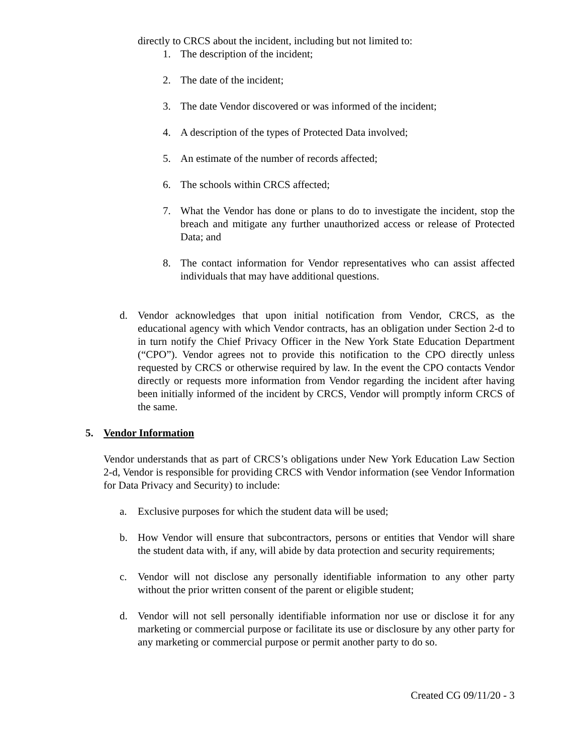directly to CRCS about the incident, including but not limited to:
1. The description of the incident;
2. The date of the incident;
3. The date Vendor discovered or was informed of the incident;
4. A description of the types of Protected Data involved;
5. An estimate of the number of records affected;
6. The schools within CRCS affected;
7. What the Vendor has done or plans to do to investigate the incident, stop the breach and mitigate any further unauthorized access or release of Protected Data; and
8. The contact information for Vendor representatives who can assist affected individuals that may have additional questions.
d. Vendor acknowledges that upon initial notification from Vendor, CRCS, as the educational agency with which Vendor contracts, has an obligation under Section 2-d to in turn notify the Chief Privacy Officer in the New York State Education Department (“CPO”). Vendor agrees not to provide this notification to the CPO directly unless requested by CRCS or otherwise required by law. In the event the CPO contacts Vendor directly or requests more information from Vendor regarding the incident after having been initially informed of the incident by CRCS, Vendor will promptly inform CRCS of the same.
5. Vendor Information
Vendor understands that as part of CRCS’s obligations under New York Education Law Section 2-d, Vendor is responsible for providing CRCS with Vendor information (see Vendor Information for Data Privacy and Security) to include:
a. Exclusive purposes for which the student data will be used;
b. How Vendor will ensure that subcontractors, persons or entities that Vendor will share the student data with, if any, will abide by data protection and security requirements;
c. Vendor will not disclose any personally identifiable information to any other party without the prior written consent of the parent or eligible student;
d. Vendor will not sell personally identifiable information nor use or disclose it for any marketing or commercial purpose or facilitate its use or disclosure by any other party for any marketing or commercial purpose or permit another party to do so.
Created CG 09/11/20 - 3